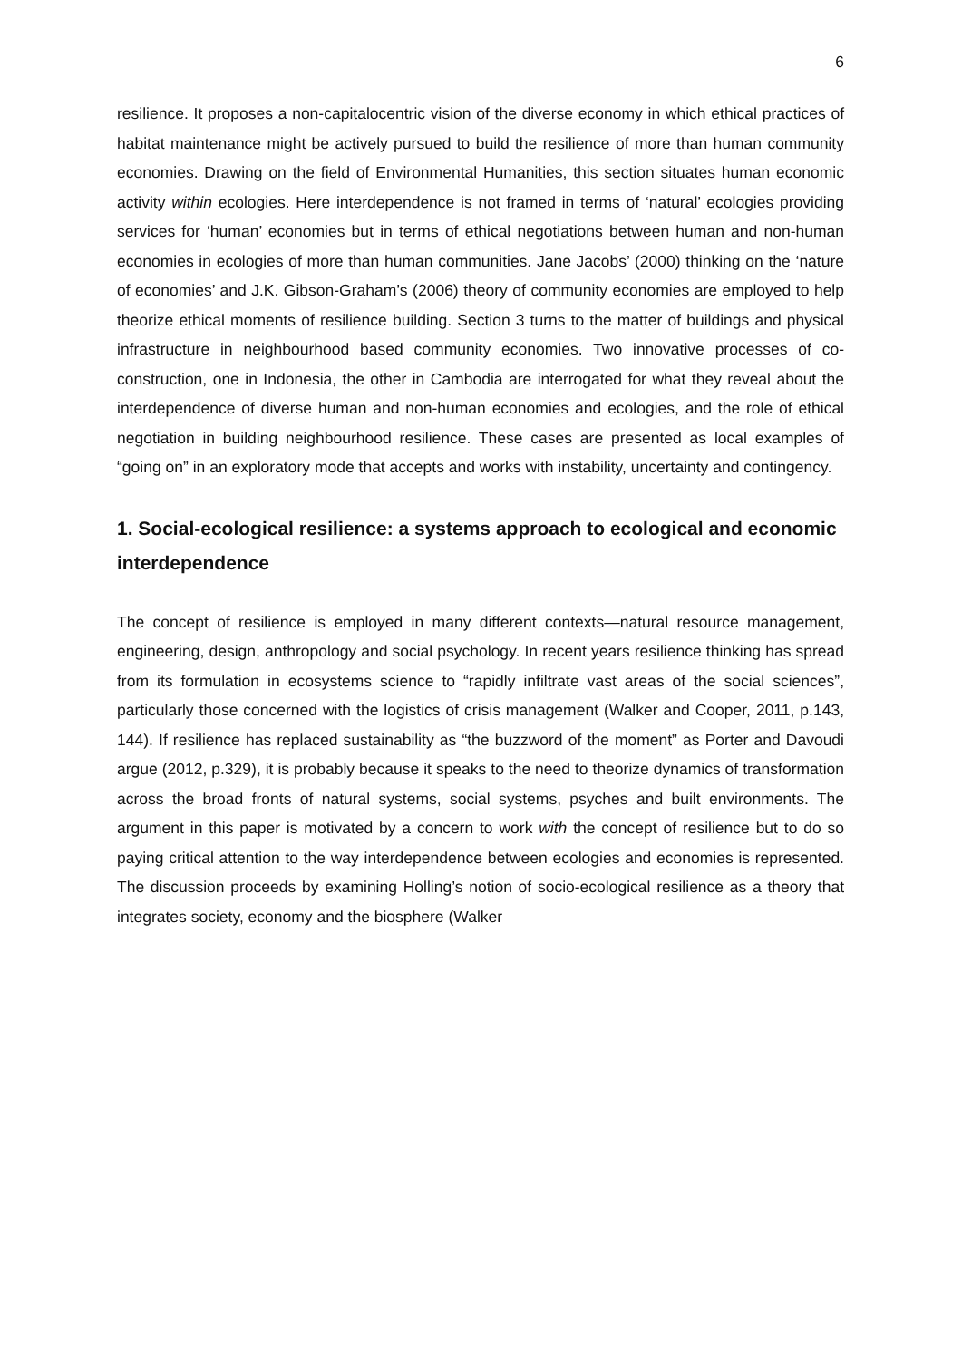6
resilience. It proposes a non-capitalocentric vision of the diverse economy in which ethical practices of habitat maintenance might be actively pursued to build the resilience of more than human community economies. Drawing on the field of Environmental Humanities, this section situates human economic activity within ecologies. Here interdependence is not framed in terms of ‘natural’ ecologies providing services for ‘human’ economies but in terms of ethical negotiations between human and non-human economies in ecologies of more than human communities. Jane Jacobs’ (2000) thinking on the ‘nature of economies’ and J.K. Gibson-Graham’s (2006) theory of community economies are employed to help theorize ethical moments of resilience building. Section 3 turns to the matter of buildings and physical infrastructure in neighbourhood based community economies. Two innovative processes of co-construction, one in Indonesia, the other in Cambodia are interrogated for what they reveal about the interdependence of diverse human and non-human economies and ecologies, and the role of ethical negotiation in building neighbourhood resilience. These cases are presented as local examples of “going on” in an exploratory mode that accepts and works with instability, uncertainty and contingency.
1. Social-ecological resilience: a systems approach to ecological and economic interdependence
The concept of resilience is employed in many different contexts—natural resource management, engineering, design, anthropology and social psychology. In recent years resilience thinking has spread from its formulation in ecosystems science to “rapidly infiltrate vast areas of the social sciences”, particularly those concerned with the logistics of crisis management (Walker and Cooper, 2011, p.143, 144). If resilience has replaced sustainability as “the buzzword of the moment” as Porter and Davoudi argue (2012, p.329), it is probably because it speaks to the need to theorize dynamics of transformation across the broad fronts of natural systems, social systems, psyches and built environments. The argument in this paper is motivated by a concern to work with the concept of resilience but to do so paying critical attention to the way interdependence between ecologies and economies is represented. The discussion proceeds by examining Holling’s notion of socio-ecological resilience as a theory that integrates society, economy and the biosphere (Walker